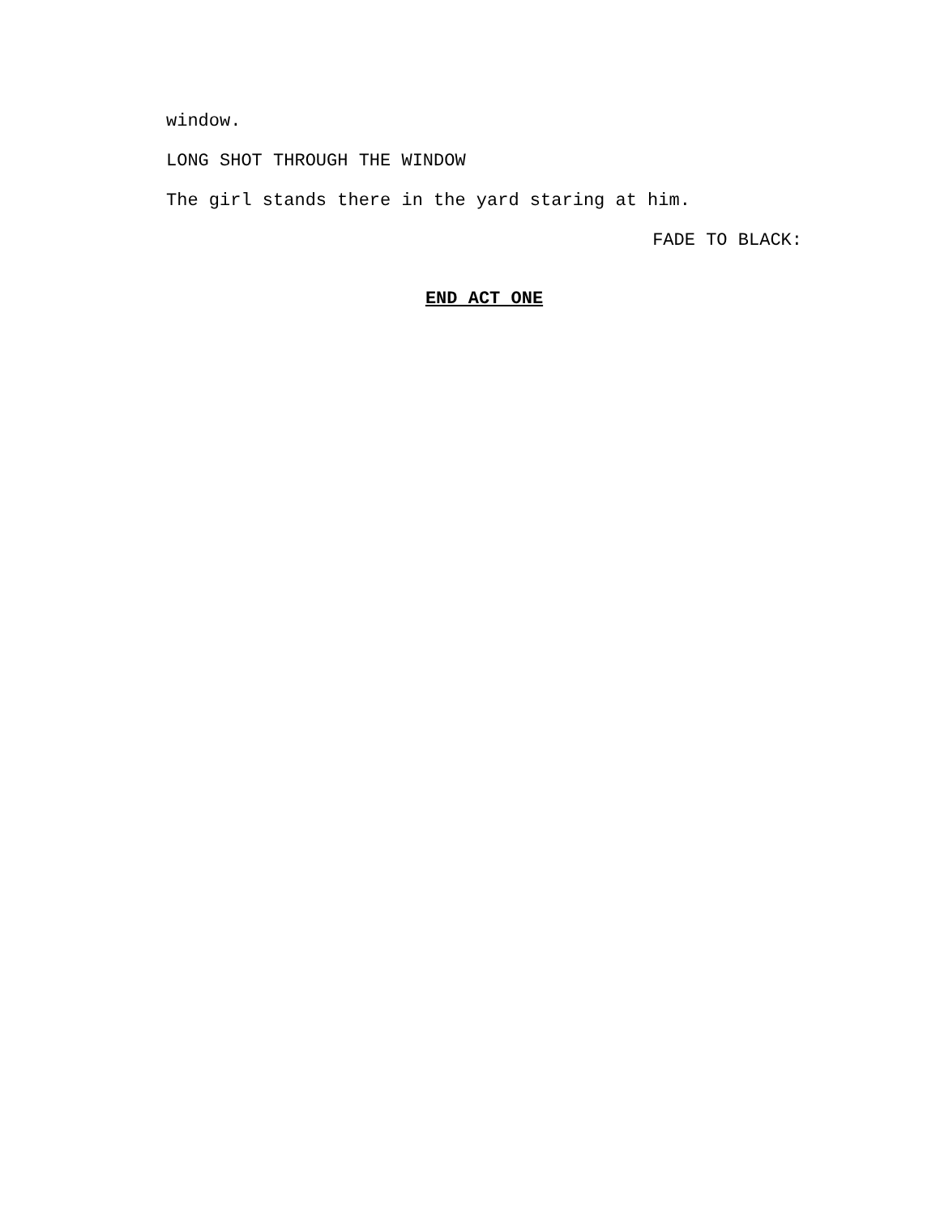window.
LONG SHOT THROUGH THE WINDOW
The girl stands there in the yard staring at him.
FADE TO BLACK:
END ACT ONE